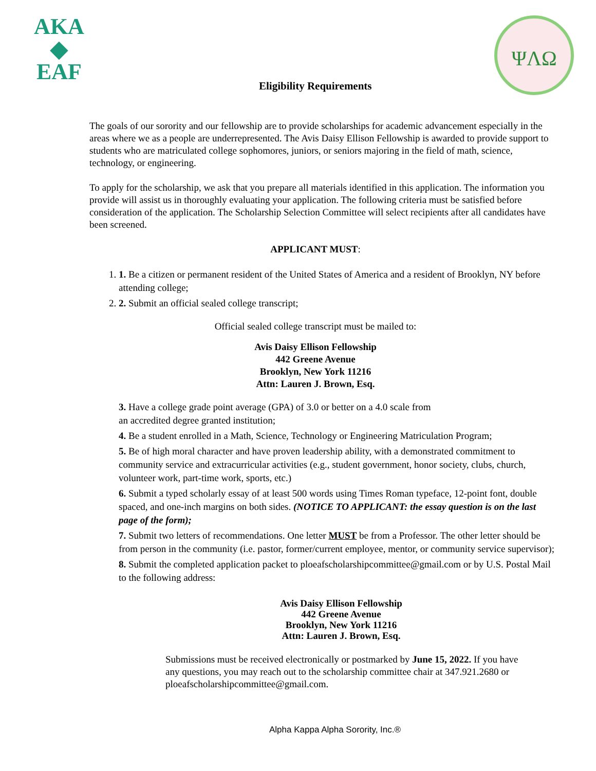AKA
◆
EAF
ΨΛΩ
Eligibility Requirements
The goals of our sorority and our fellowship are to provide scholarships for academic advancement especially in the areas where we as a people are underrepresented. The Avis Daisy Ellison Fellowship is awarded to provide support to students who are matriculated college sophomores, juniors, or seniors majoring in the field of math, science, technology, or engineering.
To apply for the scholarship, we ask that you prepare all materials identified in this application. The information you provide will assist us in thoroughly evaluating your application. The following criteria must be satisfied before consideration of the application. The Scholarship Selection Committee will select recipients after all candidates have been screened.
APPLICANT MUST:
1. 1. Be a citizen or permanent resident of the United States of America and a resident of Brooklyn, NY before attending college;
2. 2. Submit an official sealed college transcript;
Official sealed college transcript must be mailed to:
Avis Daisy Ellison Fellowship
442 Greene Avenue
Brooklyn, New York 11216
Attn: Lauren J. Brown, Esq.
3. Have a college grade point average (GPA) of 3.0 or better on a 4.0 scale from
an accredited degree granted institution;
4. Be a student enrolled in a Math, Science, Technology or Engineering Matriculation Program;
5. Be of high moral character and have proven leadership ability, with a demonstrated commitment to community service and extracurricular activities (e.g., student government, honor society, clubs, church, volunteer work, part-time work, sports, etc.)
6. Submit a typed scholarly essay of at least 500 words using Times Roman typeface, 12-point font, double spaced, and one-inch margins on both sides. (NOTICE TO APPLICANT: the essay question is on the last page of the form);
7. Submit two letters of recommendations. One letter MUST be from a Professor. The other letter should be from person in the community (i.e. pastor, former/current employee, mentor, or community service supervisor);
8. Submit the completed application packet to ploeafscholarshipcommittee@gmail.com or by U.S. Postal Mail to the following address:
Avis Daisy Ellison Fellowship
442 Greene Avenue
Brooklyn, New York 11216
Attn: Lauren J. Brown, Esq.
Submissions must be received electronically or postmarked by June 15, 2022. If you have any questions, you may reach out to the scholarship committee chair at 347.921.2680 or ploeafscholarshipcommittee@gmail.com.
Alpha Kappa Alpha Sorority, Inc.®